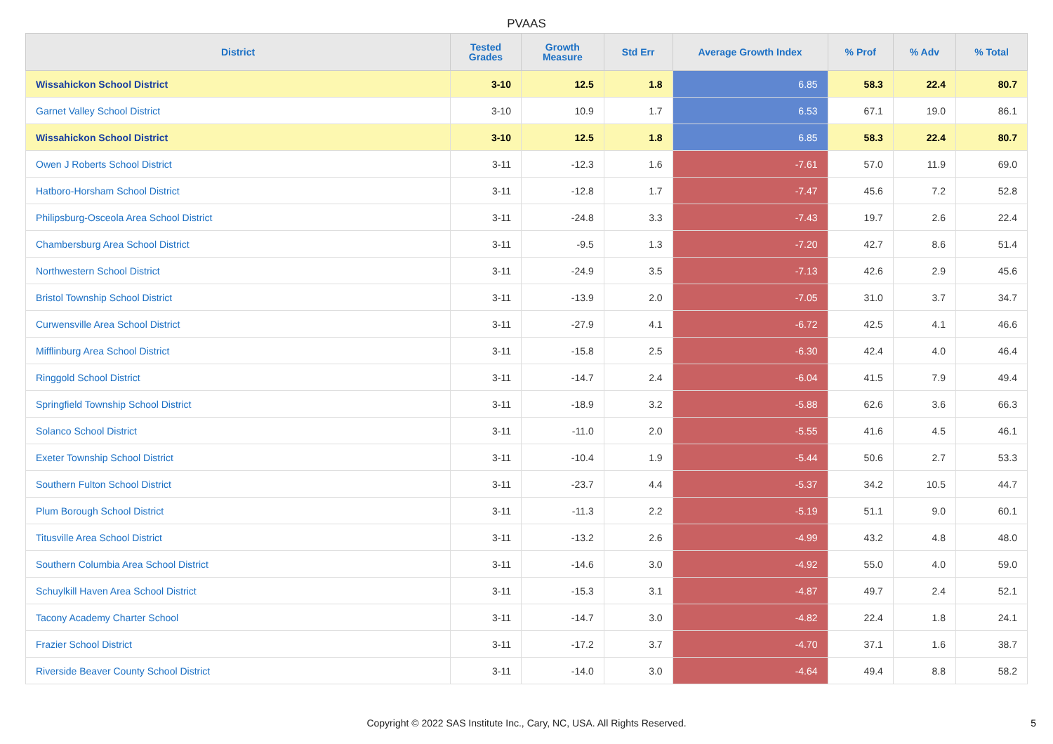PVAAS
| District | Tested Grades | Growth Measure | Std Err | Average Growth Index | % Prof | % Adv | % Total |
| --- | --- | --- | --- | --- | --- | --- | --- |
| Wissahickon School District | 3-10 | 12.5 | 1.8 | 6.85 | 58.3 | 22.4 | 80.7 |
| Garnet Valley School District | 3-10 | 10.9 | 1.7 | 6.53 | 67.1 | 19.0 | 86.1 |
| Wissahickon School District | 3-10 | 12.5 | 1.8 | 6.85 | 58.3 | 22.4 | 80.7 |
| Owen J Roberts School District | 3-11 | -12.3 | 1.6 | -7.61 | 57.0 | 11.9 | 69.0 |
| Hatboro-Horsham School District | 3-11 | -12.8 | 1.7 | -7.47 | 45.6 | 7.2 | 52.8 |
| Philipsburg-Osceola Area School District | 3-11 | -24.8 | 3.3 | -7.43 | 19.7 | 2.6 | 22.4 |
| Chambersburg Area School District | 3-11 | -9.5 | 1.3 | -7.20 | 42.7 | 8.6 | 51.4 |
| Northwestern School District | 3-11 | -24.9 | 3.5 | -7.13 | 42.6 | 2.9 | 45.6 |
| Bristol Township School District | 3-11 | -13.9 | 2.0 | -7.05 | 31.0 | 3.7 | 34.7 |
| Curwensville Area School District | 3-11 | -27.9 | 4.1 | -6.72 | 42.5 | 4.1 | 46.6 |
| Mifflinburg Area School District | 3-11 | -15.8 | 2.5 | -6.30 | 42.4 | 4.0 | 46.4 |
| Ringgold School District | 3-11 | -14.7 | 2.4 | -6.04 | 41.5 | 7.9 | 49.4 |
| Springfield Township School District | 3-11 | -18.9 | 3.2 | -5.88 | 62.6 | 3.6 | 66.3 |
| Solanco School District | 3-11 | -11.0 | 2.0 | -5.55 | 41.6 | 4.5 | 46.1 |
| Exeter Township School District | 3-11 | -10.4 | 1.9 | -5.44 | 50.6 | 2.7 | 53.3 |
| Southern Fulton School District | 3-11 | -23.7 | 4.4 | -5.37 | 34.2 | 10.5 | 44.7 |
| Plum Borough School District | 3-11 | -11.3 | 2.2 | -5.19 | 51.1 | 9.0 | 60.1 |
| Titusville Area School District | 3-11 | -13.2 | 2.6 | -4.99 | 43.2 | 4.8 | 48.0 |
| Southern Columbia Area School District | 3-11 | -14.6 | 3.0 | -4.92 | 55.0 | 4.0 | 59.0 |
| Schuylkill Haven Area School District | 3-11 | -15.3 | 3.1 | -4.87 | 49.7 | 2.4 | 52.1 |
| Tacony Academy Charter School | 3-11 | -14.7 | 3.0 | -4.82 | 22.4 | 1.8 | 24.1 |
| Frazier School District | 3-11 | -17.2 | 3.7 | -4.70 | 37.1 | 1.6 | 38.7 |
| Riverside Beaver County School District | 3-11 | -14.0 | 3.0 | -4.64 | 49.4 | 8.8 | 58.2 |
Copyright © 2022 SAS Institute Inc., Cary, NC, USA. All Rights Reserved.
5